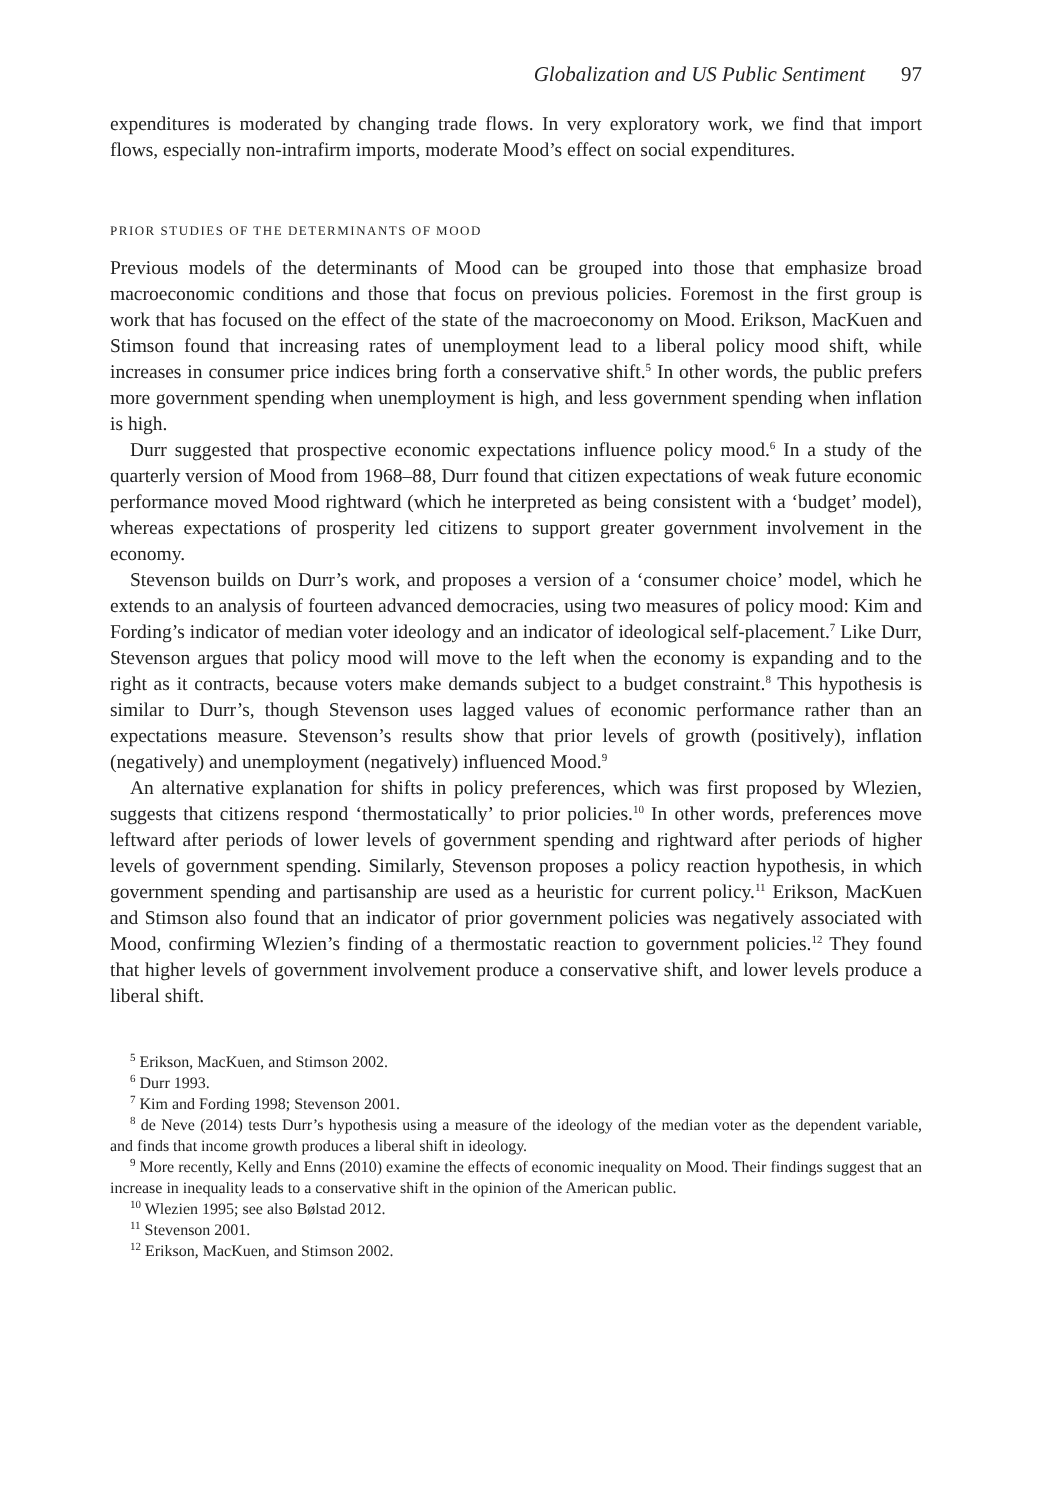Globalization and US Public Sentiment 97
expenditures is moderated by changing trade flows. In very exploratory work, we find that import flows, especially non-intrafirm imports, moderate Mood’s effect on social expenditures.
PRIOR STUDIES OF THE DETERMINANTS OF MOOD
Previous models of the determinants of Mood can be grouped into those that emphasize broad macroeconomic conditions and those that focus on previous policies. Foremost in the first group is work that has focused on the effect of the state of the macroeconomy on Mood. Erikson, MacKuen and Stimson found that increasing rates of unemployment lead to a liberal policy mood shift, while increases in consumer price indices bring forth a conservative shift.<sup>5</sup> In other words, the public prefers more government spending when unemployment is high, and less government spending when inflation is high.
Durr suggested that prospective economic expectations influence policy mood.<sup>6</sup> In a study of the quarterly version of Mood from 1968–88, Durr found that citizen expectations of weak future economic performance moved Mood rightward (which he interpreted as being consistent with a ‘budget’ model), whereas expectations of prosperity led citizens to support greater government involvement in the economy.
Stevenson builds on Durr’s work, and proposes a version of a ‘consumer choice’ model, which he extends to an analysis of fourteen advanced democracies, using two measures of policy mood: Kim and Fording’s indicator of median voter ideology and an indicator of ideological self-placement.<sup>7</sup> Like Durr, Stevenson argues that policy mood will move to the left when the economy is expanding and to the right as it contracts, because voters make demands subject to a budget constraint.<sup>8</sup> This hypothesis is similar to Durr’s, though Stevenson uses lagged values of economic performance rather than an expectations measure. Stevenson’s results show that prior levels of growth (positively), inflation (negatively) and unemployment (negatively) influenced Mood.<sup>9</sup>
An alternative explanation for shifts in policy preferences, which was first proposed by Wlezien, suggests that citizens respond ‘thermostatically’ to prior policies.<sup>10</sup> In other words, preferences move leftward after periods of lower levels of government spending and rightward after periods of higher levels of government spending. Similarly, Stevenson proposes a policy reaction hypothesis, in which government spending and partisanship are used as a heuristic for current policy.<sup>11</sup> Erikson, MacKuen and Stimson also found that an indicator of prior government policies was negatively associated with Mood, confirming Wlezien’s finding of a thermostatic reaction to government policies.<sup>12</sup> They found that higher levels of government involvement produce a conservative shift, and lower levels produce a liberal shift.
<sup>5</sup> Erikson, MacKuen, and Stimson 2002.
<sup>6</sup> Durr 1993.
<sup>7</sup> Kim and Fording 1998; Stevenson 2001.
<sup>8</sup> de Neve (2014) tests Durr’s hypothesis using a measure of the ideology of the median voter as the dependent variable, and finds that income growth produces a liberal shift in ideology.
<sup>9</sup> More recently, Kelly and Enns (2010) examine the effects of economic inequality on Mood. Their findings suggest that an increase in inequality leads to a conservative shift in the opinion of the American public.
<sup>10</sup> Wlezien 1995; see also Bølstad 2012.
<sup>11</sup> Stevenson 2001.
<sup>12</sup> Erikson, MacKuen, and Stimson 2002.